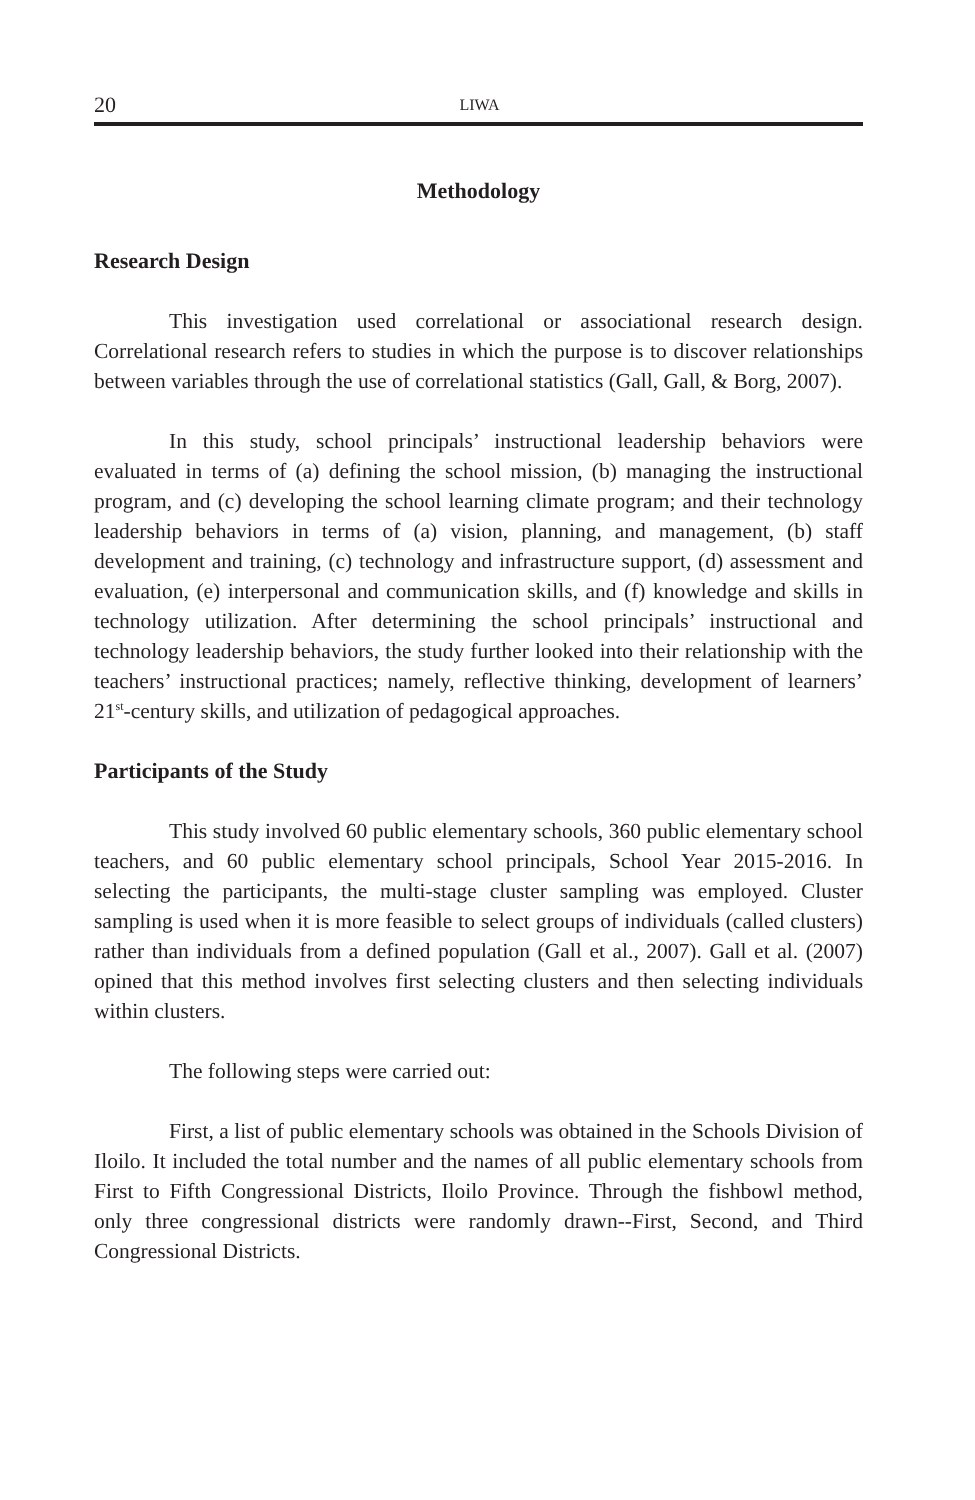20 LIWA
Methodology
Research Design
This investigation used correlational or associational research design. Correlational research refers to studies in which the purpose is to discover relationships between variables through the use of correlational statistics (Gall, Gall, & Borg, 2007).
In this study, school principals’ instructional leadership behaviors were evaluated in terms of (a) defining the school mission, (b) managing the instructional program, and (c) developing the school learning climate program; and their technology leadership behaviors in terms of (a) vision, planning, and management, (b) staff development and training, (c) technology and infrastructure support, (d) assessment and evaluation, (e) interpersonal and communication skills, and (f) knowledge and skills in technology utilization. After determining the school principals’ instructional and technology leadership behaviors, the study further looked into their relationship with the teachers’ instructional practices; namely, reflective thinking, development of learners’ 21<sup>st</sup>-century skills, and utilization of pedagogical approaches.
Participants of the Study
This study involved 60 public elementary schools, 360 public elementary school teachers, and 60 public elementary school principals, School Year 2015-2016. In selecting the participants, the multi-stage cluster sampling was employed. Cluster sampling is used when it is more feasible to select groups of individuals (called clusters) rather than individuals from a defined population (Gall et al., 2007). Gall et al. (2007) opined that this method involves first selecting clusters and then selecting individuals within clusters.
The following steps were carried out:
First, a list of public elementary schools was obtained in the Schools Division of Iloilo. It included the total number and the names of all public elementary schools from First to Fifth Congressional Districts, Iloilo Province. Through the fishbowl method, only three congressional districts were randomly drawn--First, Second, and Third Congressional Districts.